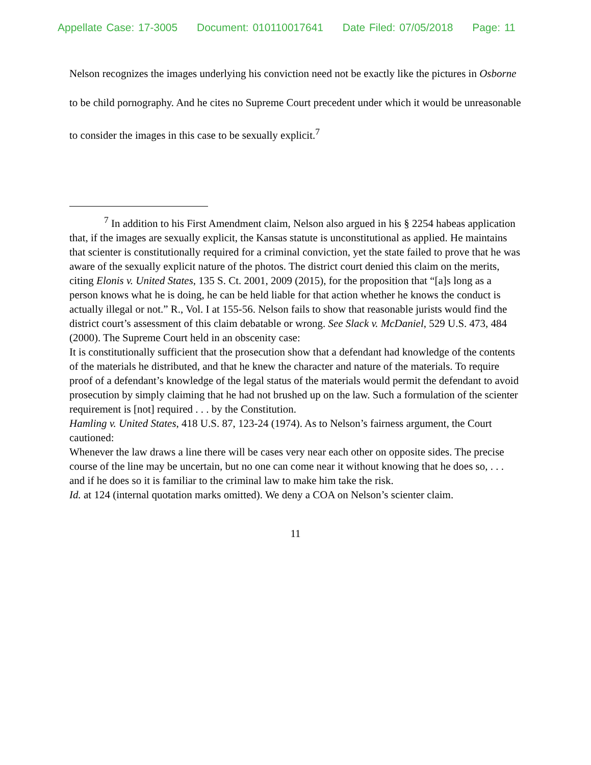Appellate Case: 17-3005 Document: 010110017641 Date Filed: 07/05/2018 Page: 11
Nelson recognizes the images underlying his conviction need not be exactly like the pictures in Osborne to be child pornography. And he cites no Supreme Court precedent under which it would be unreasonable to consider the images in this case to be sexually explicit.<sup>7</sup>
<sup>7</sup> In addition to his First Amendment claim, Nelson also argued in his § 2254 habeas application that, if the images are sexually explicit, the Kansas statute is unconstitutional as applied. He maintains that scienter is constitutionally required for a criminal conviction, yet the state failed to prove that he was aware of the sexually explicit nature of the photos. The district court denied this claim on the merits, citing Elonis v. United States, 135 S. Ct. 2001, 2009 (2015), for the proposition that “[a]s long as a person knows what he is doing, he can be held liable for that action whether he knows the conduct is actually illegal or not.” R., Vol. I at 155-56. Nelson fails to show that reasonable jurists would find the district court’s assessment of this claim debatable or wrong. See Slack v. McDaniel, 529 U.S. 473, 484 (2000). The Supreme Court held in an obscenity case:
It is constitutionally sufficient that the prosecution show that a defendant had knowledge of the contents of the materials he distributed, and that he knew the character and nature of the materials. To require proof of a defendant’s knowledge of the legal status of the materials would permit the defendant to avoid prosecution by simply claiming that he had not brushed up on the law. Such a formulation of the scienter requirement is [not] required . . . by the Constitution.
Hamling v. United States, 418 U.S. 87, 123-24 (1974). As to Nelson’s fairness argument, the Court cautioned:
Whenever the law draws a line there will be cases very near each other on opposite sides. The precise course of the line may be uncertain, but no one can come near it without knowing that he does so, . . . and if he does so it is familiar to the criminal law to make him take the risk.
Id. at 124 (internal quotation marks omitted). We deny a COA on Nelson’s scienter claim.
11